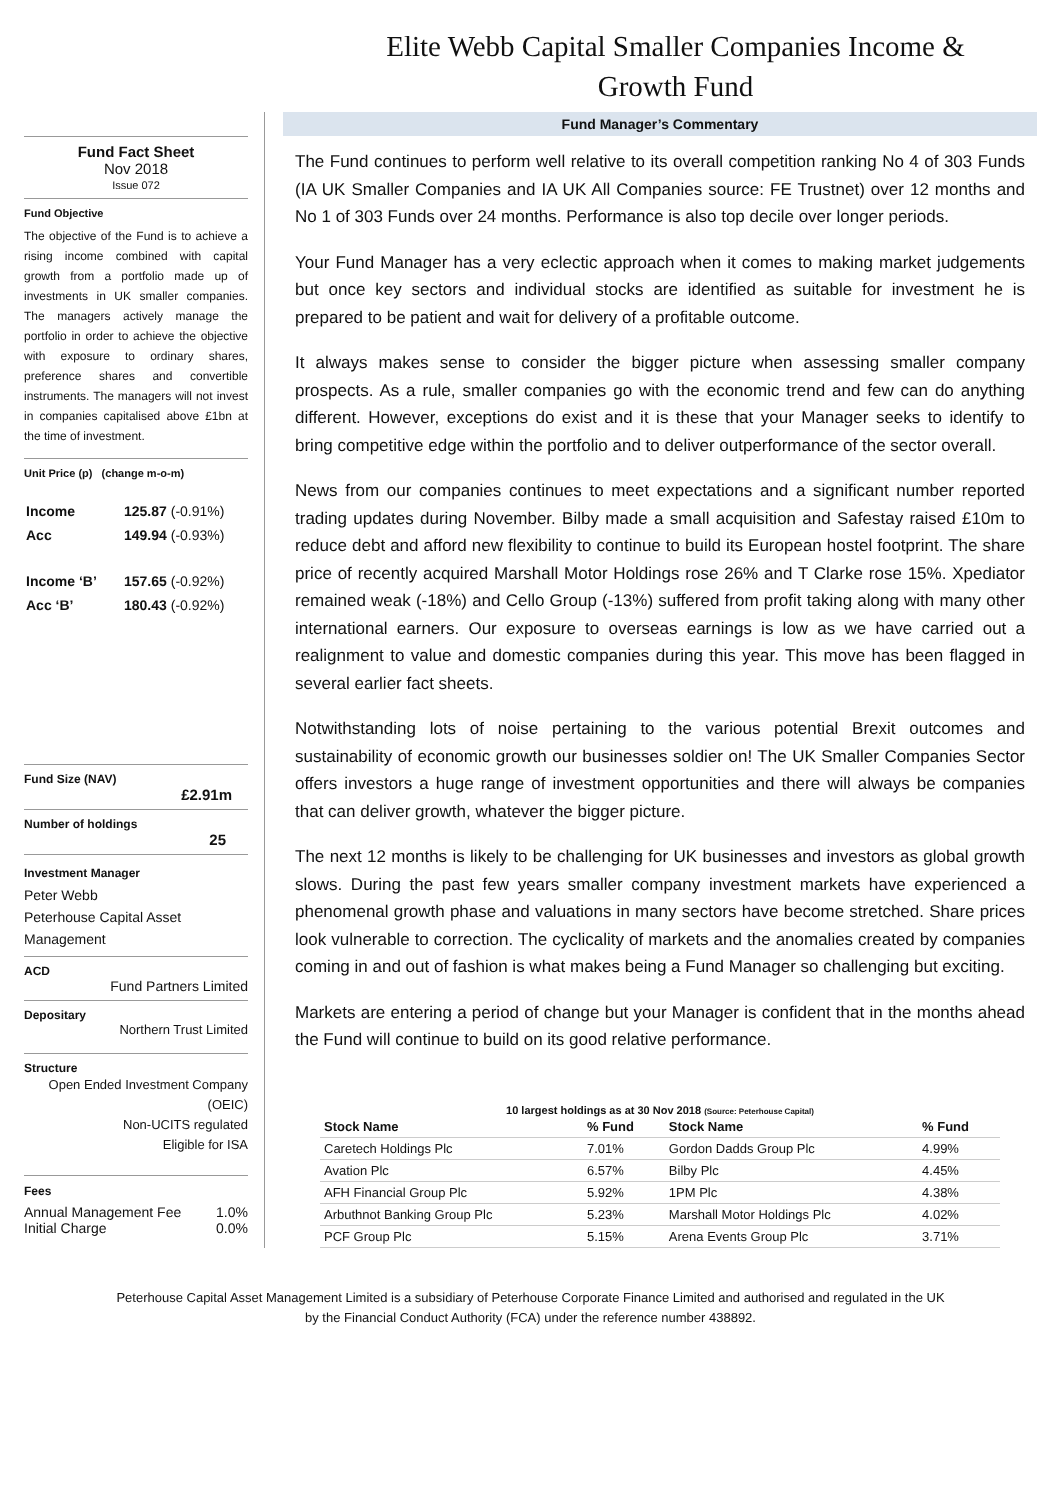Elite Webb Capital Smaller Companies Income &
Growth Fund
Fund Fact Sheet
Nov 2018
Issue 072
Fund Objective
The objective of the Fund is to achieve a rising income combined with capital growth from a portfolio made up of investments in UK smaller companies. The managers actively manage the portfolio in order to achieve the objective with exposure to ordinary shares, preference shares and convertible instruments. The managers will not invest in companies capitalised above £1bn at the time of investment.
Unit Price (p) (change m-o-m)
| Income | 125.87 (-0.91%) |
| Acc | 149.94 (-0.93%) |
| Income ‘B’ | 157.65 (-0.92%) |
| Acc ‘B’ | 180.43 (-0.92%) |
Fund Size (NAV)
£2.91m
Number of holdings
25
Investment Manager
Peter Webb
Peterhouse Capital Asset Management
ACD
Fund Partners Limited
Depositary
Northern Trust Limited
Structure
Open Ended Investment Company (OEIC)
Non-UCITS regulated
Eligible for ISA
Fees
Annual Management Fee 1.0%
Initial Charge 0.0%
Fund Manager’s Commentary
The Fund continues to perform well relative to its overall competition ranking No 4 of 303 Funds (IA UK Smaller Companies and IA UK All Companies source: FE Trustnet) over 12 months and No 1 of 303 Funds over 24 months. Performance is also top decile over longer periods.
Your Fund Manager has a very eclectic approach when it comes to making market judgements but once key sectors and individual stocks are identified as suitable for investment he is prepared to be patient and wait for delivery of a profitable outcome.
It always makes sense to consider the bigger picture when assessing smaller company prospects. As a rule, smaller companies go with the economic trend and few can do anything different. However, exceptions do exist and it is these that your Manager seeks to identify to bring competitive edge within the portfolio and to deliver outperformance of the sector overall.
News from our companies continues to meet expectations and a significant number reported trading updates during November. Bilby made a small acquisition and Safestay raised £10m to reduce debt and afford new flexibility to continue to build its European hostel footprint. The share price of recently acquired Marshall Motor Holdings rose 26% and T Clarke rose 15%. Xpediator remained weak (-18%) and Cello Group (-13%) suffered from profit taking along with many other international earners. Our exposure to overseas earnings is low as we have carried out a realignment to value and domestic companies during this year. This move has been flagged in several earlier fact sheets.
Notwithstanding lots of noise pertaining to the various potential Brexit outcomes and sustainability of economic growth our businesses soldier on! The UK Smaller Companies Sector offers investors a huge range of investment opportunities and there will always be companies that can deliver growth, whatever the bigger picture.
The next 12 months is likely to be challenging for UK businesses and investors as global growth slows. During the past few years smaller company investment markets have experienced a phenomenal growth phase and valuations in many sectors have become stretched. Share prices look vulnerable to correction. The cyclicality of markets and the anomalies created by companies coming in and out of fashion is what makes being a Fund Manager so challenging but exciting.
Markets are entering a period of change but your Manager is confident that in the months ahead the Fund will continue to build on its good relative performance.
10 largest holdings as at 30 Nov 2018 (Source: Peterhouse Capital)
| Stock Name | % Fund | Stock Name | % Fund |
| --- | --- | --- | --- |
| Caretech Holdings Plc | 7.01% | Gordon Dadds Group Plc | 4.99% |
| Avation Plc | 6.57% | Bilby Plc | 4.45% |
| AFH Financial Group Plc | 5.92% | 1PM Plc | 4.38% |
| Arbuthnot Banking Group Plc | 5.23% | Marshall Motor Holdings Plc | 4.02% |
| PCF Group Plc | 5.15% | Arena Events Group Plc | 3.71% |
Peterhouse Capital Asset Management Limited is a subsidiary of Peterhouse Corporate Finance Limited and authorised and regulated in the UK
by the Financial Conduct Authority (FCA) under the reference number 438892.